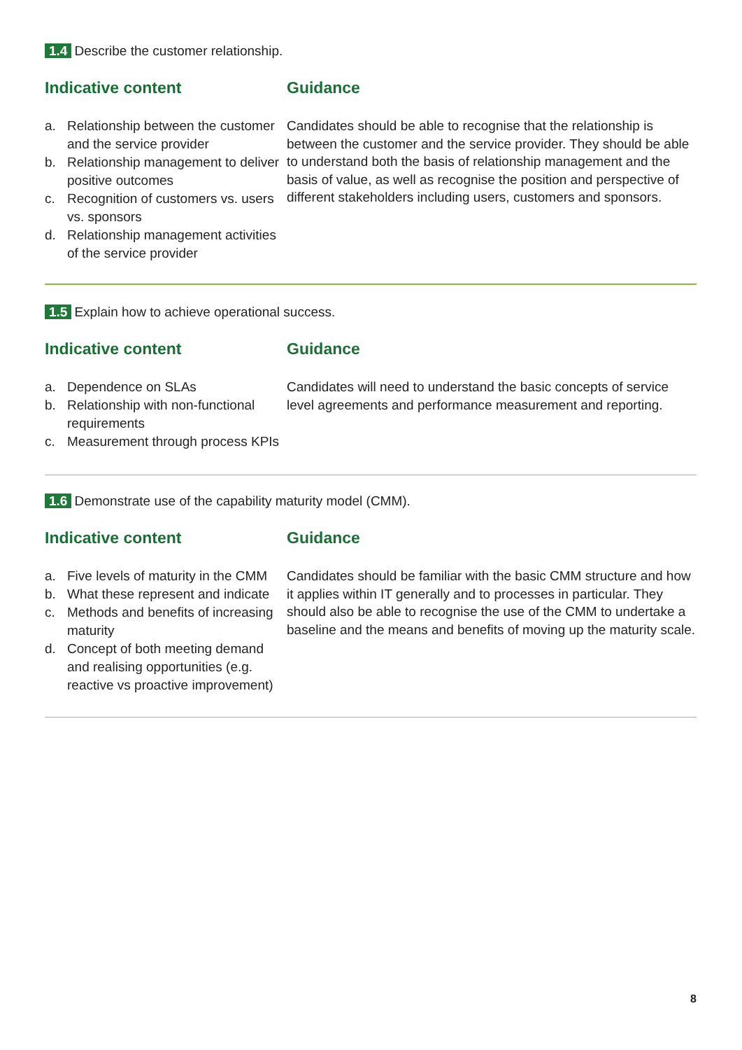1.4 Describe the customer relationship.
Indicative content
a. Relationship between the customer and the service provider
b. Relationship management to deliver positive outcomes
c. Recognition of customers vs. users vs. sponsors
d. Relationship management activities of the service provider
Guidance
Candidates should be able to recognise that the relationship is between the customer and the service provider. They should be able to understand both the basis of relationship management and the basis of value, as well as recognise the position and perspective of different stakeholders including users, customers and sponsors.
1.5 Explain how to achieve operational success.
Indicative content
a. Dependence on SLAs
b. Relationship with non-functional requirements
c. Measurement through process KPIs
Guidance
Candidates will need to understand the basic concepts of service level agreements and performance measurement and reporting.
1.6 Demonstrate use of the capability maturity model (CMM).
Indicative content
a. Five levels of maturity in the CMM
b. What these represent and indicate
c. Methods and benefits of increasing maturity
d. Concept of both meeting demand and realising opportunities (e.g. reactive vs proactive improvement)
Guidance
Candidates should be familiar with the basic CMM structure and how it applies within IT generally and to processes in particular. They should also be able to recognise the use of the CMM to undertake a baseline and the means and benefits of moving up the maturity scale.
8